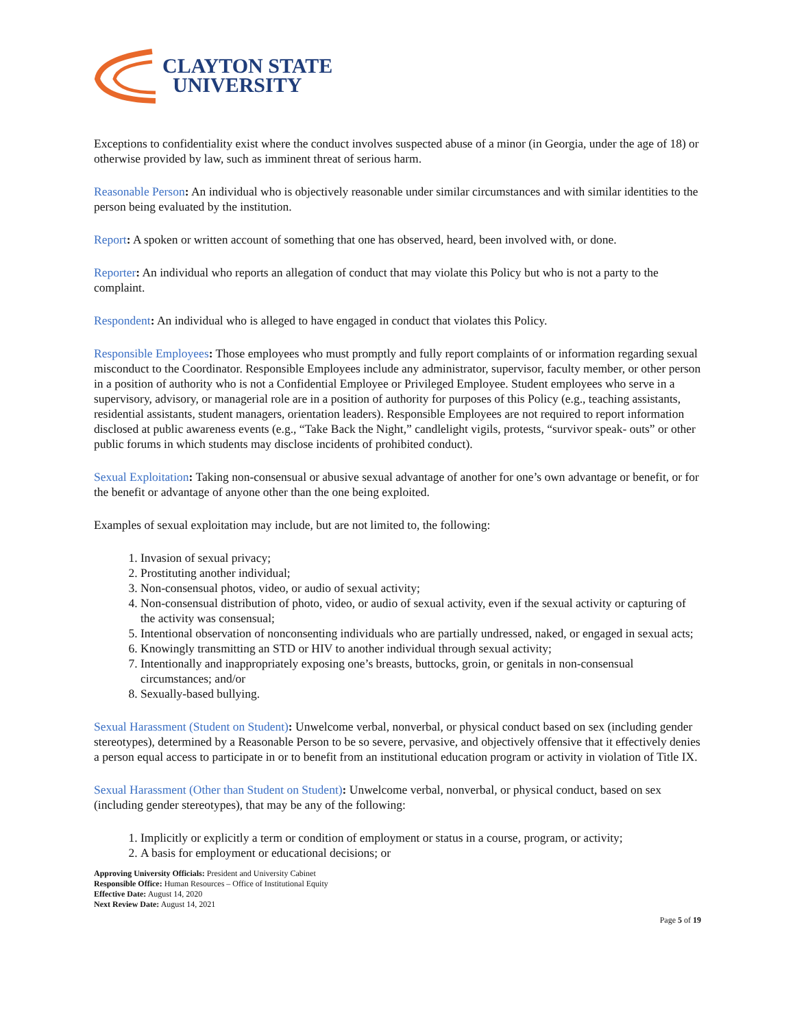CLAYTON STATE
UNIVERSITY
Exceptions to confidentiality exist where the conduct involves suspected abuse of a minor (in Georgia, under the age of 18) or otherwise provided by law, such as imminent threat of serious harm.
Reasonable Person: An individual who is objectively reasonable under similar circumstances and with similar identities to the person being evaluated by the institution.
Report: A spoken or written account of something that one has observed, heard, been involved with, or done.
Reporter: An individual who reports an allegation of conduct that may violate this Policy but who is not a party to the complaint.
Respondent: An individual who is alleged to have engaged in conduct that violates this Policy.
Responsible Employees: Those employees who must promptly and fully report complaints of or information regarding sexual misconduct to the Coordinator. Responsible Employees include any administrator, supervisor, faculty member, or other person in a position of authority who is not a Confidential Employee or Privileged Employee. Student employees who serve in a supervisory, advisory, or managerial role are in a position of authority for purposes of this Policy (e.g., teaching assistants, residential assistants, student managers, orientation leaders). Responsible Employees are not required to report information disclosed at public awareness events (e.g., “Take Back the Night,” candlelight vigils, protests, “survivor speak- outs” or other public forums in which students may disclose incidents of prohibited conduct).
Sexual Exploitation: Taking non-consensual or abusive sexual advantage of another for one’s own advantage or benefit, or for the benefit or advantage of anyone other than the one being exploited.
Examples of sexual exploitation may include, but are not limited to, the following:
1. Invasion of sexual privacy;
2. Prostituting another individual;
3. Non-consensual photos, video, or audio of sexual activity;
4. Non-consensual distribution of photo, video, or audio of sexual activity, even if the sexual activity or capturing of the activity was consensual;
5. Intentional observation of nonconsenting individuals who are partially undressed, naked, or engaged in sexual acts;
6. Knowingly transmitting an STD or HIV to another individual through sexual activity;
7. Intentionally and inappropriately exposing one’s breasts, buttocks, groin, or genitals in non-consensual circumstances; and/or
8. Sexually-based bullying.
Sexual Harassment (Student on Student): Unwelcome verbal, nonverbal, or physical conduct based on sex (including gender stereotypes), determined by a Reasonable Person to be so severe, pervasive, and objectively offensive that it effectively denies a person equal access to participate in or to benefit from an institutional education program or activity in violation of Title IX.
Sexual Harassment (Other than Student on Student): Unwelcome verbal, nonverbal, or physical conduct, based on sex (including gender stereotypes), that may be any of the following:
1. Implicitly or explicitly a term or condition of employment or status in a course, program, or activity;
2. A basis for employment or educational decisions; or
Approving University Officials: President and University Cabinet
Responsible Office: Human Resources – Office of Institutional Equity
Effective Date: August 14, 2020
Next Review Date: August 14, 2021
Page 5 of 19